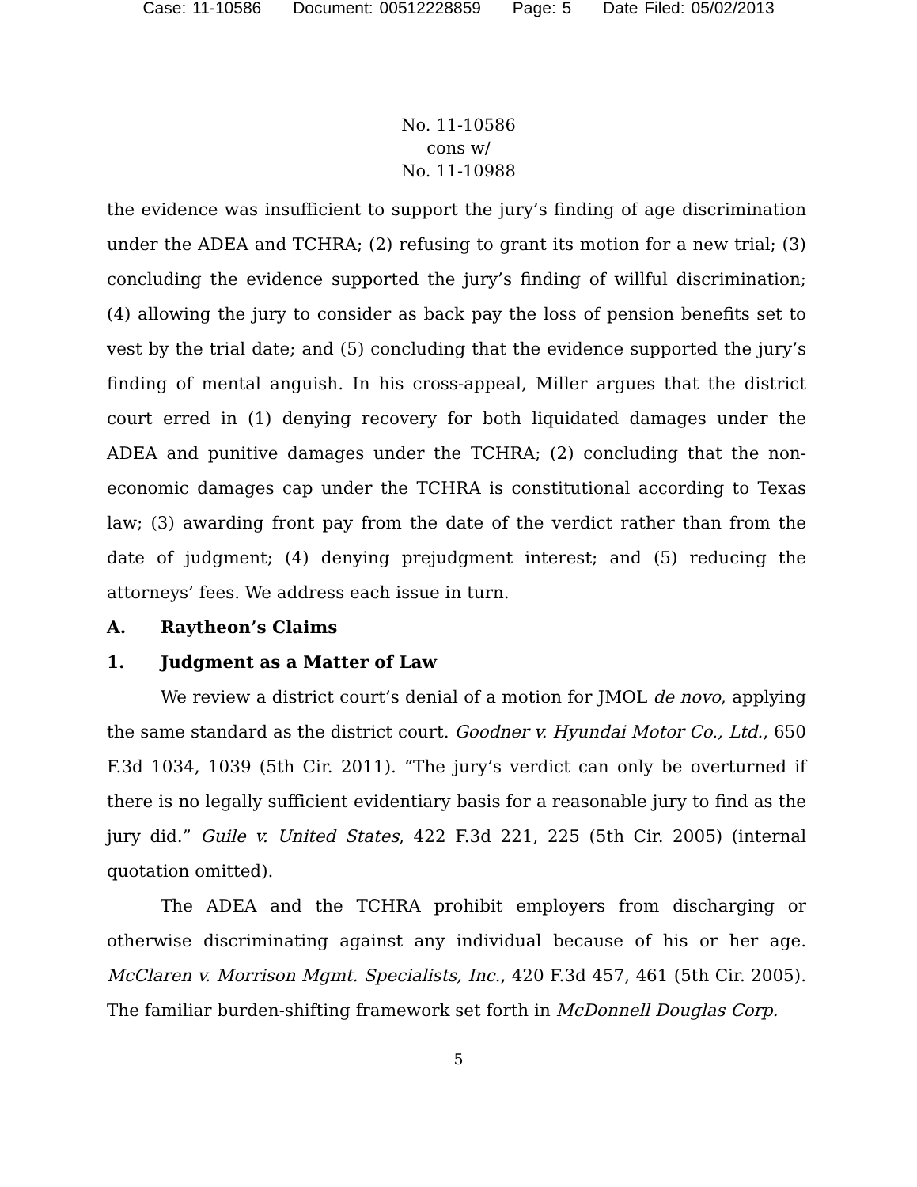Case: 11-10586 Document: 00512228859 Page: 5 Date Filed: 05/02/2013
No. 11-10586
cons w/
No. 11-10988
the evidence was insufficient to support the jury’s finding of age discrimination under the ADEA and TCHRA; (2) refusing to grant its motion for a new trial; (3) concluding the evidence supported the jury’s finding of willful discrimination; (4) allowing the jury to consider as back pay the loss of pension benefits set to vest by the trial date; and (5) concluding that the evidence supported the jury’s finding of mental anguish. In his cross-appeal, Miller argues that the district court erred in (1) denying recovery for both liquidated damages under the ADEA and punitive damages under the TCHRA; (2) concluding that the non-economic damages cap under the TCHRA is constitutional according to Texas law; (3) awarding front pay from the date of the verdict rather than from the date of judgment; (4) denying prejudgment interest; and (5) reducing the attorneys’ fees. We address each issue in turn.
A. Raytheon’s Claims
1. Judgment as a Matter of Law
We review a district court’s denial of a motion for JMOL de novo, applying the same standard as the district court. Goodner v. Hyundai Motor Co., Ltd., 650 F.3d 1034, 1039 (5th Cir. 2011). “The jury’s verdict can only be overturned if there is no legally sufficient evidentiary basis for a reasonable jury to find as the jury did.” Guile v. United States, 422 F.3d 221, 225 (5th Cir. 2005) (internal quotation omitted).
The ADEA and the TCHRA prohibit employers from discharging or otherwise discriminating against any individual because of his or her age. McClaren v. Morrison Mgmt. Specialists, Inc., 420 F.3d 457, 461 (5th Cir. 2005). The familiar burden-shifting framework set forth in McDonnell Douglas Corp.
5